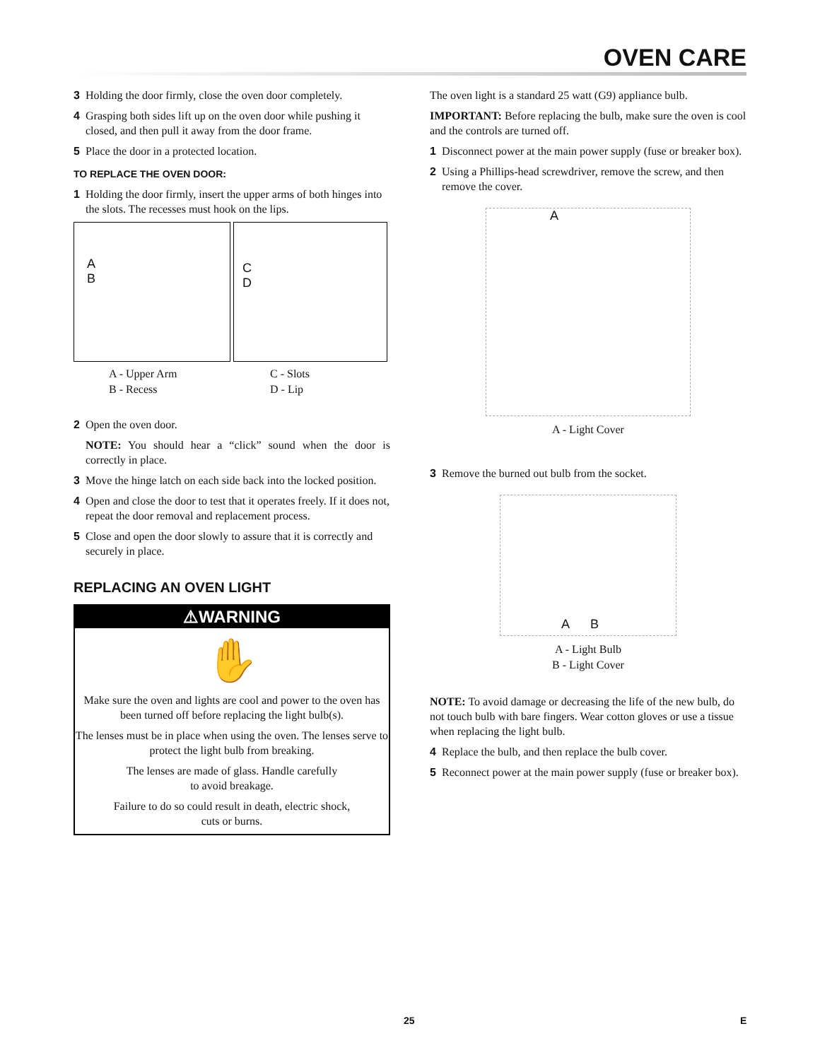OVEN CARE
3 Holding the door firmly, close the oven door completely.
4 Grasping both sides lift up on the oven door while pushing it closed, and then pull it away from the door frame.
5 Place the door in a protected location.
TO REPLACE THE OVEN DOOR:
1 Holding the door firmly, insert the upper arms of both hinges into the slots. The recesses must hook on the lips.
A
B
C
D
A - Upper Arm
B - Recess
C - Slots
D - Lip
2 Open the oven door.
NOTE: You should hear a “click” sound when the door is correctly in place.
3 Move the hinge latch on each side back into the locked position.
4 Open and close the door to test that it operates freely. If it does not, repeat the door removal and replacement process.
5 Close and open the door slowly to assure that it is correctly and securely in place.
REPLACING AN OVEN LIGHT
⚠WARNING
✋
Make sure the oven and lights are cool and power to the oven has been turned off before replacing the light bulb(s).
The lenses must be in place when using the oven. The lenses serve to protect the light bulb from breaking.
The lenses are made of glass. Handle carefully
to avoid breakage.
Failure to do so could result in death, electric shock,
cuts or burns.
The oven light is a standard 25 watt (G9) appliance bulb.
IMPORTANT: Before replacing the bulb, make sure the oven is cool and the controls are turned off.
1 Disconnect power at the main power supply (fuse or breaker box).
2 Using a Phillips-head screwdriver, remove the screw, and then remove the cover.
A
A - Light Cover
3 Remove the burned out bulb from the socket.
A B
A - Light Bulb
B - Light Cover
NOTE: To avoid damage or decreasing the life of the new bulb, do not touch bulb with bare fingers. Wear cotton gloves or use a tissue when replacing the light bulb.
4 Replace the bulb, and then replace the bulb cover.
5 Reconnect power at the main power supply (fuse or breaker box).
25 E